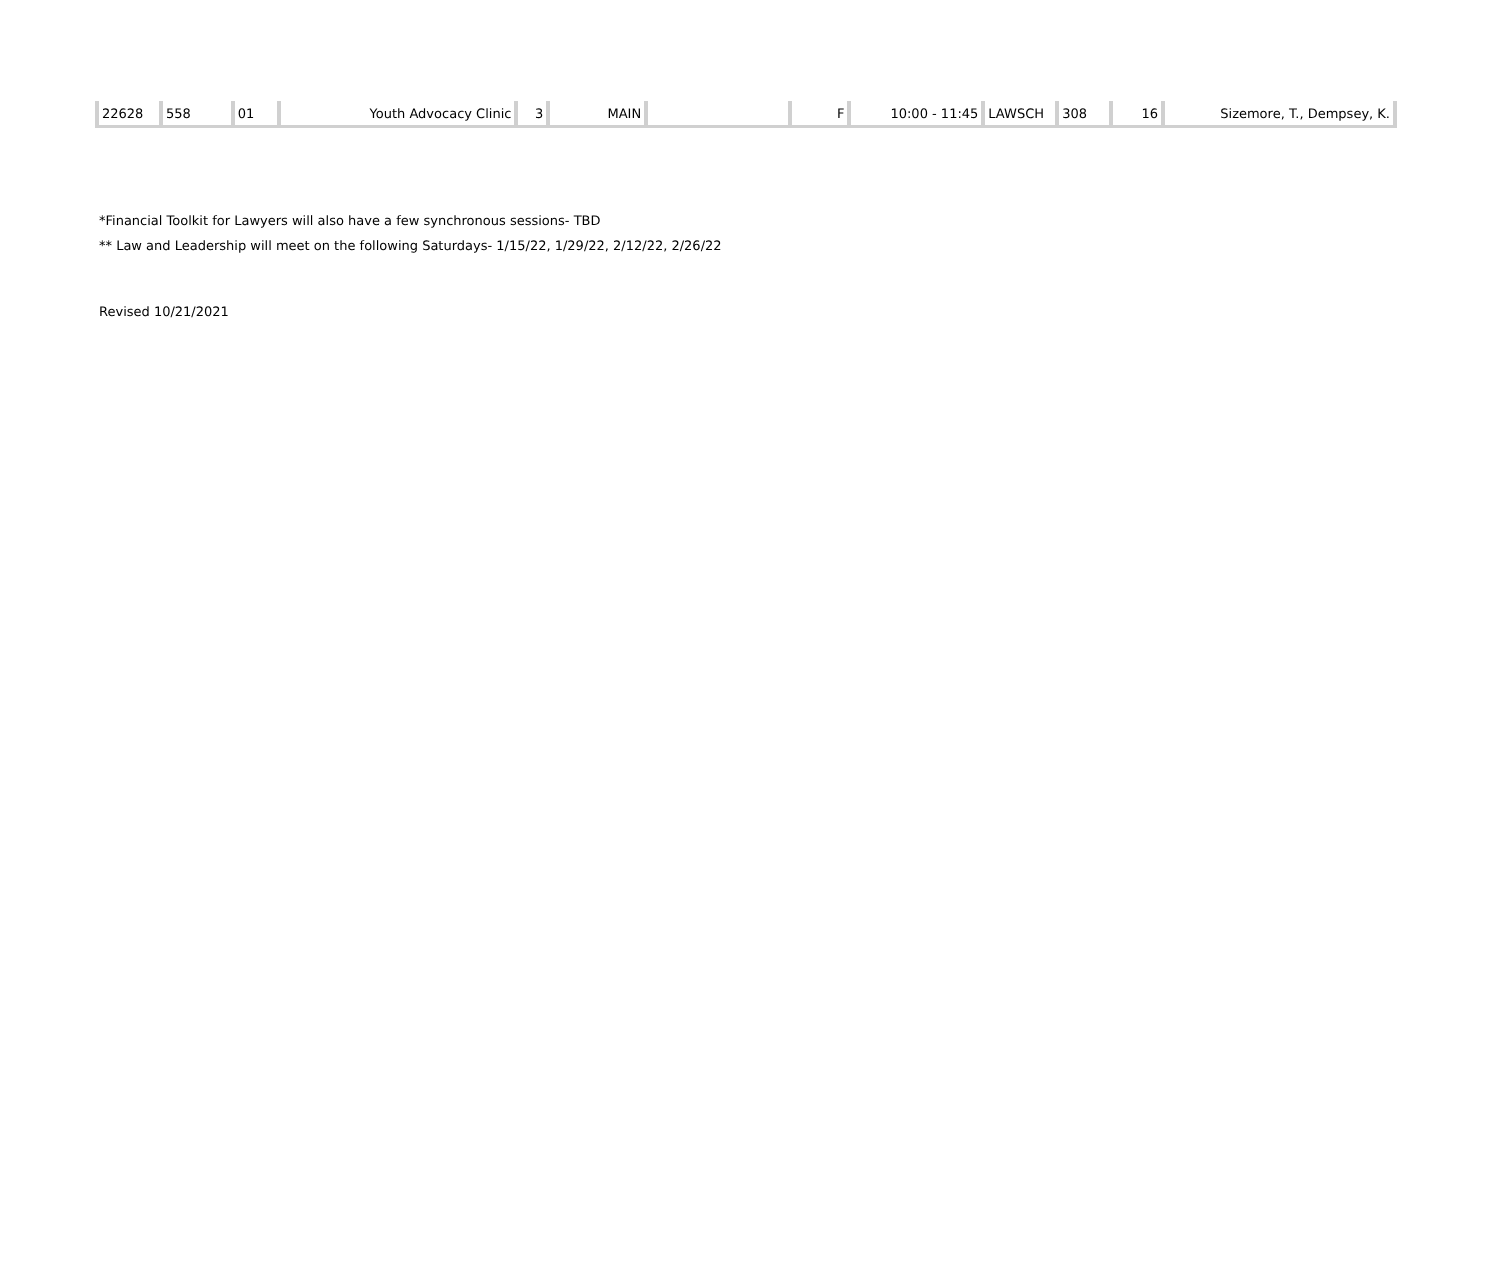| 22628 | 558 | 01 | Youth Advocacy Clinic | 3 | MAIN | | F | 10:00 - 11:45 | LAWSCH | 308 | 16 | Sizemore, T., Dempsey, K. |
*Financial Toolkit for Lawyers will also have a few synchronous sessions- TBD
** Law and Leadership will meet on the following Saturdays- 1/15/22, 1/29/22, 2/12/22, 2/26/22
Revised 10/21/2021